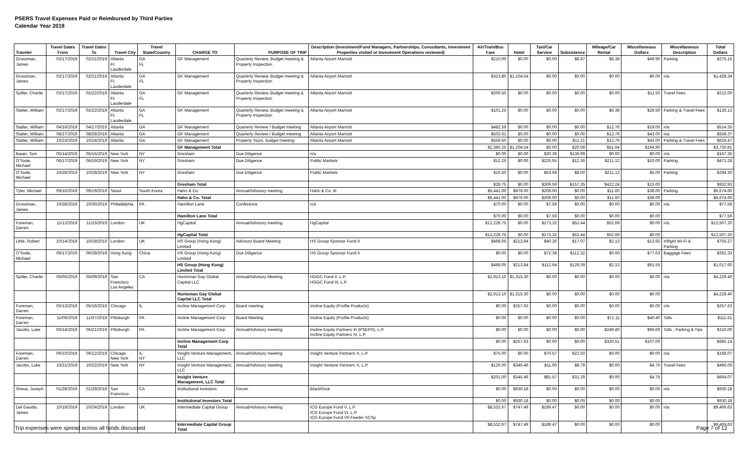PSERS Travel Expenses Paid or Reimbursed by Third Parties
Calendar Year 2019
| Traveler | Travel Dates From | Travel Dates To | Travel City | Travel State/Country | CHARGE TO | PURPOSE OF TRIP | Description (Investment/Fund Managers, Partnerships, Consultants, Investment Properties visited or Investment Operations reviewed) | Air/Train/Bus Fare | Hotel | Taxi/Car Service | Subsistence | Mileage/Car Rental | Miscellaneous Dollars | Miscellaneous Description | Total Dollars |
| --- | --- | --- | --- | --- | --- | --- | --- | --- | --- | --- | --- | --- | --- | --- | --- |
| Grossman, James | 02/17/2019 | 02/21/2019 | Atlanta Ft. Lauderdale | GA FL | GF Management | Quarterly Review, Budget meeting & Property Inspection | Atlanta Airport Marriott | $210.00 | $0.00 | $0.00 | $8.87 | $6.38 | $49.90 | Parking | $275.15 |
| Grossman, James | 02/17/2019 | 02/21/2019 | Atlanta Ft. Lauderdale | GA FL | GF Management | Quarterly Review, Budget meeting & Property Inspection | Atlanta Airport Marriott | $323.80 | $1,104.54 | $0.00 | $0.00 | $0.00 | $0.00 | n/a | $1,428.34 |
| Spiller, Charlie | 02/17/2019 | 02/22/2019 | Atlanta Ft. Lauderdale | GA FL | GF Management | Quarterly Review, Budget meeting & Property Inspection | Atlanta Airport Marriott | $200.50 | $0.00 | $0.00 | $0.00 | $0.00 | $11.50 | Travel Fees | $212.00 |
| Stalter, William | 02/17/2019 | 02/22/2019 | Atlanta Ft. Lauderdale | GA FL | GF Management | Quarterly Review, Budget meeting & Property Inspection | Atlanta Airport Marriott | $101.25 | $0.00 | $0.00 | $0.00 | $6.38 | $28.50 | Parking & Travel Fees | $136.13 |
| Stalter, William | 04/16/2019 | 04/17/2019 | Atlanta | GA | GF Management | Quarterly Review / Budget meeting | Atlanta Airport Marriott | $482.59 | $0.00 | $0.00 | $0.00 | $12.76 | $19.00 | n/a | $514.35 |
| Stalter, William | 08/27/2019 | 08/28/2019 | Atlanta | GA | GF Management | Quarterly Review / Budget meeting | Atlanta Airport Marriott | $502.61 | $0.00 | $0.00 | $0.00 | $12.76 | $43.00 | n/a | $558.37 |
| Stalter, William | 10/23/2019 | 10/24/2019 | Atlanta | GA | GF Management | Property Tours, budget meeting | Atlanta Airport Marriott | $559.50 | $0.00 | $0.00 | $11.21 | $12.76 | $43.00 | Parking & Travel Fees | $626.47 |
| | | | | | GF Management Total | | | $2,380.25 | $1,104.54 | $0.00 | $20.08 | $51.04 | $194.90 | | $3,750.81 |
| Bauer, Tom | 05/14/2019 | 05/15/2019 | New York | NY | Gresham | Due Diligence | n/a | $0.00 | $0.00 | $30.36 | $136.99 | $0.00 | $0.00 | n/a | $167.35 |
| O'Toole, Michael | 06/17/2019 | 06/19/2019 | New York | NY | Gresham | Due Diligence | Public Markets | $12.25 | $0.00 | $225.55 | $12.36 | $211.12 | $10.00 | Parking | $471.28 |
| O'Toole, Michael | 10/28/2019 | 10/28/2019 | New York | NY | Gresham | Due Diligence | Public Markets | $16.50 | $0.00 | $53.68 | $8.00 | $211.12 | $5.00 | Parking | $294.30 |
| | | | | | Gresham Total | | | $28.75 | $0.00 | $309.59 | $157.35 | $422.24 | $15.00 | | $932.93 |
| Tyler, Michael | 09/16/2019 | 09/19/2019 | Seoul | South Korea | Hahn & Co. | Annual/Advisory meeting | Hahn & Co. III | $5,441.00 | $976.00 | $208.00 | $0.00 | $11.60 | $38.00 | Parking | $6,674.60 |
| | | | | | Hahn & Co. Total | | | $5,441.00 | $976.00 | $208.00 | $0.00 | $11.60 | $38.00 | | $6,674.60 |
| Grossman, James | 10/28/2019 | 10/30/2019 | Philadelphia | PA | Hamilton Lane | Conference | n/a | $70.00 | $0.00 | $7.56 | $0.00 | $0.00 | $0.00 | n/a | $77.56 |
| | | | | | Hamilton Lane Total | | | $70.00 | $0.00 | $7.56 | $0.00 | $0.00 | $0.00 | | $77.56 |
| Foreman, Darren | 11/12/2019 | 11/15/2019 | London | UK | HgCapital | Annual/Advisory meeting | HgCapital | $12,228.75 | $0.00 | $173.32 | $52.44 | $52.69 | $0.00 | n/a | $12,507.20 |
| | | | | | HgCapital Total | | | $12,228.75 | $0.00 | $173.32 | $52.44 | $52.69 | $0.00 | | $12,507.20 |
| Little, Robert | 10/14/2019 | 10/18/2019 | London | UK | HS Group (Hong Kong) Limited | Advisory Board Meeting | HS Group Sponsor Fund II | $468.05 | $213.84 | $40.26 | $17.07 | $2.13 | $13.92 | Inflight Wi-Fi & Parking | $755.27 |
| O'Toole, Michael | 09/17/2019 | 09/28/2019 | Hong Kong | China | HS Group (Hong Kong) Limited | Due Diligence | HS Group Sponsor Fund II | $0.00 | $0.00 | $72.38 | $112.32 | $0.00 | $77.63 | Baggage Fees | $262.33 |
| | | | | | HS Group (Hong Kong) Limited Total | | | $468.05 | $213.84 | $112.64 | $129.39 | $2.13 | $91.55 | | $1,017.60 |
| Spiller, Charlie | 05/05/2019 | 05/09/2019 | San Francisco Los Angeles | CA | Huntsman Gay Global Capital LLC | Annual/Advisory Meeting | HGGC Fund II, L.P. HGGC Fund III, L.P. | $2,913.10 | $1,315.30 | $0.00 | $0.00 | $0.00 | $0.00 | n/a | $4,228.40 |
| | | | | | Huntsman Gay Global Capital LLC Total | | | $2,913.10 | $1,315.30 | $0.00 | $0.00 | $0.00 | $0.00 | | $4,228.40 |
| Foreman, Darren | 05/13/2019 | 05/16/2019 | Chicago | IL | Incline Management Corp | Board meeting | Incline Equity (Profile Products) | $0.00 | $257.63 | $0.00 | $0.00 | $0.00 | $0.00 | n/a | $257.63 |
| Foreman, Darren | 11/06/2019 | 11/07/2019 | Pittsburgh | PA | Incline Management Corp | Board Meeting | Incline Equity (Profile Products) | $0.00 | $0.00 | $0.00 | $0.00 | $71.11 | $40.40 | Tolls | $111.51 |
| Jacobs, Luke | 06/14/2019 | 06/21/2019 | Pittsburgh | PA | Incline Management Corp | Annual/Advisory meeting | Incline Equity Partners III (PSERS), L.P. Incline Equity Partners IV, L.P. | $0.00 | $0.00 | $0.00 | $0.00 | $249.40 | $66.60 | Tolls , Parking & Tips | $316.00 |
| | | | | | Incline Management Corp Total | | | $0.00 | $257.63 | $0.00 | $0.00 | $320.51 | $107.00 | | $685.14 |
| Foreman, Darren | 06/10/2019 | 06/12/2019 | Chicago New York | IL NY | Insight Venture Management, LLC | Annual/Advisory meeting | Insight Venture Partners X, L.P. | $75.00 | $0.00 | $70.57 | $22.50 | $0.00 | $0.00 | n/a | $168.07 |
| Jacobs, Luke | 10/21/2019 | 10/22/2019 | New York | NY | Insight Venture Management, LLC | Annual/Advisory meeting | Insight Venture Partners X, L.P. | $126.00 | $345.46 | $11.00 | $8.79 | $0.00 | $4.75 | Travel Fees | $496.00 |
| | | | | | Insight Venture Management, LLC Total | | | $201.00 | $345.46 | $81.57 | $31.29 | $0.00 | $4.75 | | $664.07 |
| Sheva, Joseph | 01/28/2019 | 01/29/2019 | San Francisco | CA | Institutional Investors | Forum | BlackRock | $0.00 | $930.18 | $0.00 | $0.00 | $0.00 | $0.00 | n/a | $930.18 |
| | | | | | Institutional Investors Total | | | $0.00 | $930.18 | $0.00 | $0.00 | $0.00 | $0.00 | | $930.18 |
| Del Gaudio, James | 10/19/2019 | 10/24/2019 | London | UK | Intermediate Capital Group | Annual/Advisory meeting | ICG Europe Fund V, L.P. ICG Europe Fund VI, L.P. ICG Europe Fund VII Feeder SCSp | $8,532.67 | $747.49 | $189.47 | $0.00 | $0.00 | $0.00 | n/a | $9,469.63 |
| | | | | | Intermediate Capital Group Total | | | $8,532.67 | $747.49 | $189.47 | $0.00 | $0.00 | $0.00 | | $9,469.63 |
Trip expenses were spread across all funds discussed. Page 7 of 12